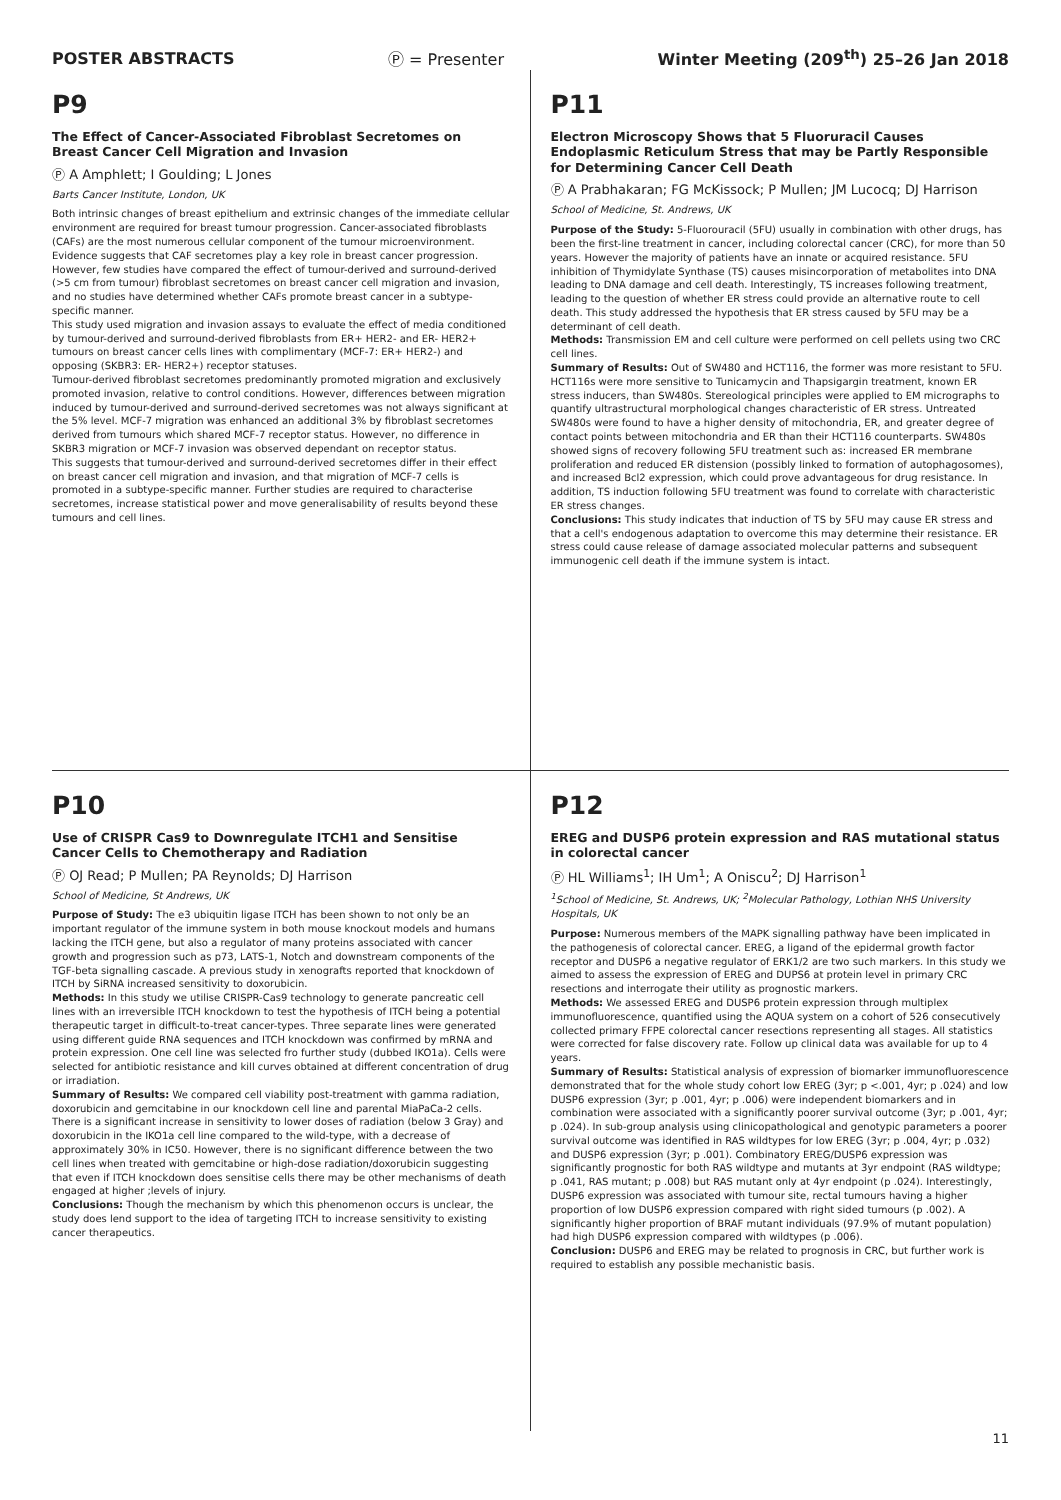POSTER ABSTRACTS Ⓟ = Presenter Winter Meeting (209<sup>th</sup>) 25–26 Jan 2018
P9
The Effect of Cancer-Associated Fibroblast Secretomes on Breast Cancer Cell Migration and Invasion
Ⓟ A Amphlett; I Goulding; L Jones
Barts Cancer Institute, London, UK
Both intrinsic changes of breast epithelium and extrinsic changes of the immediate cellular environment are required for breast tumour progression. Cancer-associated fibroblasts (CAFs) are the most numerous cellular component of the tumour microenvironment. Evidence suggests that CAF secretomes play a key role in breast cancer progression. However, few studies have compared the effect of tumour-derived and surround-derived (>5 cm from tumour) fibroblast secretomes on breast cancer cell migration and invasion, and no studies have determined whether CAFs promote breast cancer in a subtype-specific manner.
This study used migration and invasion assays to evaluate the effect of media conditioned by tumour-derived and surround-derived fibroblasts from ER+ HER2- and ER- HER2+ tumours on breast cancer cells lines with complimentary (MCF-7: ER+ HER2-) and opposing (SKBR3: ER- HER2+) receptor statuses.
Tumour-derived fibroblast secretomes predominantly promoted migration and exclusively promoted invasion, relative to control conditions. However, differences between migration induced by tumour-derived and surround-derived secretomes was not always significant at the 5% level. MCF-7 migration was enhanced an additional 3% by fibroblast secretomes derived from tumours which shared MCF-7 receptor status. However, no difference in SKBR3 migration or MCF-7 invasion was observed dependant on receptor status.
This suggests that tumour-derived and surround-derived secretomes differ in their effect on breast cancer cell migration and invasion, and that migration of MCF-7 cells is promoted in a subtype-specific manner. Further studies are required to characterise secretomes, increase statistical power and move generalisability of results beyond these tumours and cell lines.
P11
Electron Microscopy Shows that 5 Fluoruracil Causes Endoplasmic Reticulum Stress that may be Partly Responsible for Determining Cancer Cell Death
Ⓟ A Prabhakaran; FG McKissock; P Mullen; JM Lucocq; DJ Harrison
School of Medicine, St. Andrews, UK
Purpose of the Study: 5-Fluorouracil (5FU) usually in combination with other drugs, has been the first-line treatment in cancer, including colorectal cancer (CRC), for more than 50 years. However the majority of patients have an innate or acquired resistance. 5FU inhibition of Thymidylate Synthase (TS) causes misincorporation of metabolites into DNA leading to DNA damage and cell death. Interestingly, TS increases following treatment, leading to the question of whether ER stress could provide an alternative route to cell death. This study addressed the hypothesis that ER stress caused by 5FU may be a determinant of cell death.
Methods: Transmission EM and cell culture were performed on cell pellets using two CRC cell lines.
Summary of Results: Out of SW480 and HCT116, the former was more resistant to 5FU. HCT116s were more sensitive to Tunicamycin and Thapsigargin treatment, known ER stress inducers, than SW480s. Stereological principles were applied to EM micrographs to quantify ultrastructural morphological changes characteristic of ER stress. Untreated SW480s were found to have a higher density of mitochondria, ER, and greater degree of contact points between mitochondria and ER than their HCT116 counterparts. SW480s showed signs of recovery following 5FU treatment such as: increased ER membrane proliferation and reduced ER distension (possibly linked to formation of autophagosomes), and increased Bcl2 expression, which could prove advantageous for drug resistance. In addition, TS induction following 5FU treatment was found to correlate with characteristic ER stress changes.
Conclusions: This study indicates that induction of TS by 5FU may cause ER stress and that a cell's endogenous adaptation to overcome this may determine their resistance. ER stress could cause release of damage associated molecular patterns and subsequent immunogenic cell death if the immune system is intact.
P10
Use of CRISPR Cas9 to Downregulate ITCH1 and Sensitise Cancer Cells to Chemotherapy and Radiation
Ⓟ OJ Read; P Mullen; PA Reynolds; DJ Harrison
School of Medicine, St Andrews, UK
Purpose of Study: The e3 ubiquitin ligase ITCH has been shown to not only be an important regulator of the immune system in both mouse knockout models and humans lacking the ITCH gene, but also a regulator of many proteins associated with cancer growth and progression such as p73, LATS-1, Notch and downstream components of the TGF-beta signalling cascade. A previous study in xenografts reported that knockdown of ITCH by SiRNA increased sensitivity to doxorubicin.
Methods: In this study we utilise CRISPR-Cas9 technology to generate pancreatic cell lines with an irreversible ITCH knockdown to test the hypothesis of ITCH being a potential therapeutic target in difficult-to-treat cancer-types. Three separate lines were generated using different guide RNA sequences and ITCH knockdown was confirmed by mRNA and protein expression. One cell line was selected fro further study (dubbed IKO1a). Cells were selected for antibiotic resistance and kill curves obtained at different concentration of drug or irradiation.
Summary of Results: We compared cell viability post-treatment with gamma radiation, doxorubicin and gemcitabine in our knockdown cell line and parental MiaPaCa-2 cells. There is a significant increase in sensitivity to lower doses of radiation (below 3 Gray) and doxorubicin in the IKO1a cell line compared to the wild-type, with a decrease of approximately 30% in IC50. However, there is no significant difference between the two cell lines when treated with gemcitabine or high-dose radiation/doxorubicin suggesting that even if ITCH knockdown does sensitise cells there may be other mechanisms of death engaged at higher ;levels of injury.
Conclusions: Though the mechanism by which this phenomenon occurs is unclear, the study does lend support to the idea of targeting ITCH to increase sensitivity to existing cancer therapeutics.
P12
EREG and DUSP6 protein expression and RAS mutational status in colorectal cancer
Ⓟ HL Williams<sup>1</sup>; IH Um<sup>1</sup>; A Oniscu<sup>2</sup>; DJ Harrison<sup>1</sup>
<sup>1</sup> School of Medicine, St. Andrews, UK; <sup>2</sup>Molecular Pathology, Lothian NHS University Hospitals, UK
Purpose: Numerous members of the MAPK signalling pathway have been implicated in the pathogenesis of colorectal cancer. EREG, a ligand of the epidermal growth factor receptor and DUSP6 a negative regulator of ERK1/2 are two such markers. In this study we aimed to assess the expression of EREG and DUPS6 at protein level in primary CRC resections and interrogate their utility as prognostic markers.
Methods: We assessed EREG and DUSP6 protein expression through multiplex immunofluorescence, quantified using the AQUA system on a cohort of 526 consecutively collected primary FFPE colorectal cancer resections representing all stages. All statistics were corrected for false discovery rate. Follow up clinical data was available for up to 4 years.
Summary of Results: Statistical analysis of expression of biomarker immunofluorescence demonstrated that for the whole study cohort low EREG (3yr; p <.001, 4yr; p .024) and low DUSP6 expression (3yr; p .001, 4yr; p .006) were independent biomarkers and in combination were associated with a significantly poorer survival outcome (3yr; p .001, 4yr; p .024). In sub-group analysis using clinicopathological and genotypic parameters a poorer survival outcome was identified in RAS wildtypes for low EREG (3yr; p .004, 4yr; p .032) and DUSP6 expression (3yr; p .001). Combinatory EREG/DUSP6 expression was significantly prognostic for both RAS wildtype and mutants at 3yr endpoint (RAS wildtype; p .041, RAS mutant; p .008) but RAS mutant only at 4yr endpoint (p .024). Interestingly, DUSP6 expression was associated with tumour site, rectal tumours having a higher proportion of low DUSP6 expression compared with right sided tumours (p .002). A significantly higher proportion of BRAF mutant individuals (97.9% of mutant population) had high DUSP6 expression compared with wildtypes (p .006).
Conclusion: DUSP6 and EREG may be related to prognosis in CRC, but further work is required to establish any possible mechanistic basis.
11